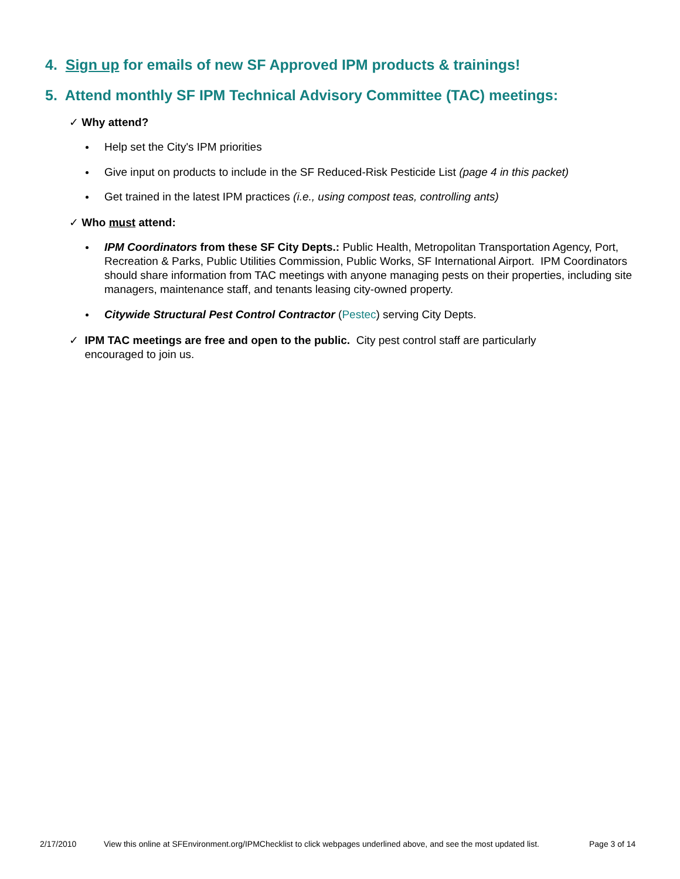4. Sign up for emails of new SF Approved IPM products & trainings!
5. Attend monthly SF IPM Technical Advisory Committee (TAC) meetings:
✓ Why attend?
Help set the City's IPM priorities
Give input on products to include in the SF Reduced-Risk Pesticide List (page 4 in this packet)
Get trained in the latest IPM practices (i.e., using compost teas, controlling ants)
✓ Who must attend:
IPM Coordinators from these SF City Depts.: Public Health, Metropolitan Transportation Agency, Port, Recreation & Parks, Public Utilities Commission, Public Works, SF International Airport. IPM Coordinators should share information from TAC meetings with anyone managing pests on their properties, including site managers, maintenance staff, and tenants leasing city-owned property.
Citywide Structural Pest Control Contractor (Pestec) serving City Depts.
✓ IPM TAC meetings are free and open to the public. City pest control staff are particularly
encouraged to join us.
2/17/2010
View this online at SFEnvironment.org/IPMChecklist to click webpages underlined above, and see the most updated list.
Page 3 of 14